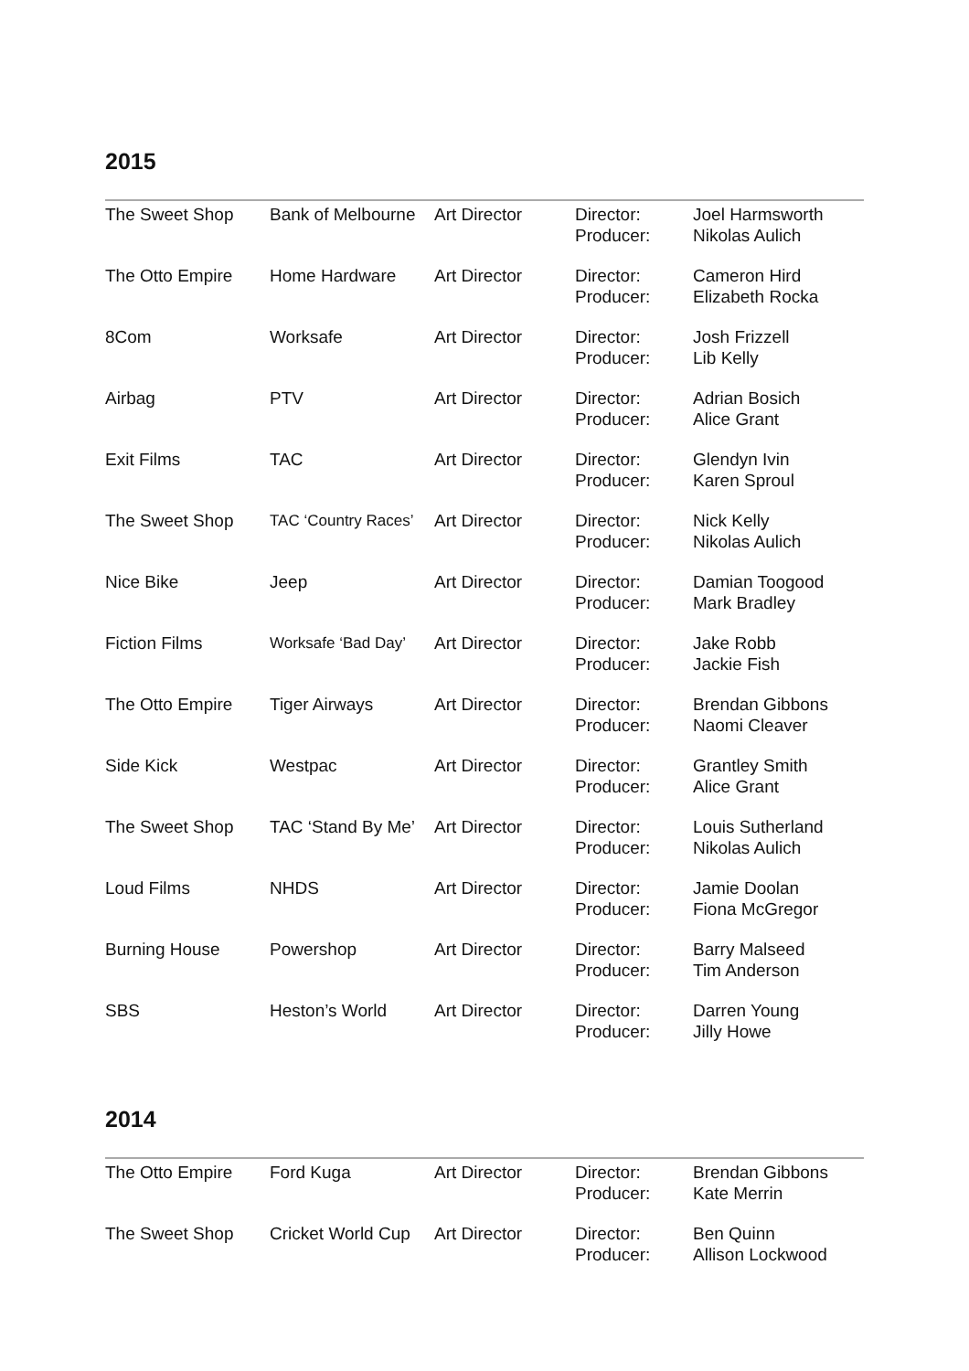2015
| The Sweet Shop | Bank of Melbourne | Art Director | Director: Producer: | Joel Harmsworth Nikolas Aulich |
| The Otto Empire | Home Hardware | Art Director | Director: Producer: | Cameron Hird Elizabeth Rocka |
| 8Com | Worksafe | Art Director | Director: Producer: | Josh Frizzell Lib Kelly |
| Airbag | PTV | Art Director | Director: Producer: | Adrian Bosich Alice Grant |
| Exit Films | TAC | Art Director | Director: Producer: | Glendyn Ivin Karen Sproul |
| The Sweet Shop | TAC ‘Country Races’ | Art Director | Director: Producer: | Nick Kelly Nikolas Aulich |
| Nice Bike | Jeep | Art Director | Director: Producer: | Damian Toogood Mark Bradley |
| Fiction Films | Worksafe ‘Bad Day’ | Art Director | Director: Producer: | Jake Robb Jackie Fish |
| The Otto Empire | Tiger Airways | Art Director | Director: Producer: | Brendan Gibbons Naomi Cleaver |
| Side Kick | Westpac | Art Director | Director: Producer: | Grantley Smith Alice Grant |
| The Sweet Shop | TAC ‘Stand By Me’ | Art Director | Director: Producer: | Louis Sutherland Nikolas Aulich |
| Loud Films | NHDS | Art Director | Director: Producer: | Jamie Doolan Fiona McGregor |
| Burning House | Powershop | Art Director | Director: Producer: | Barry Malseed Tim Anderson |
| SBS | Heston’s World | Art Director | Director: Producer: | Darren Young Jilly Howe |
2014
| The Otto Empire | Ford Kuga | Art Director | Director: Producer: | Brendan Gibbons Kate Merrin |
| The Sweet Shop | Cricket World Cup | Art Director | Director: Producer: | Ben Quinn Allison Lockwood |